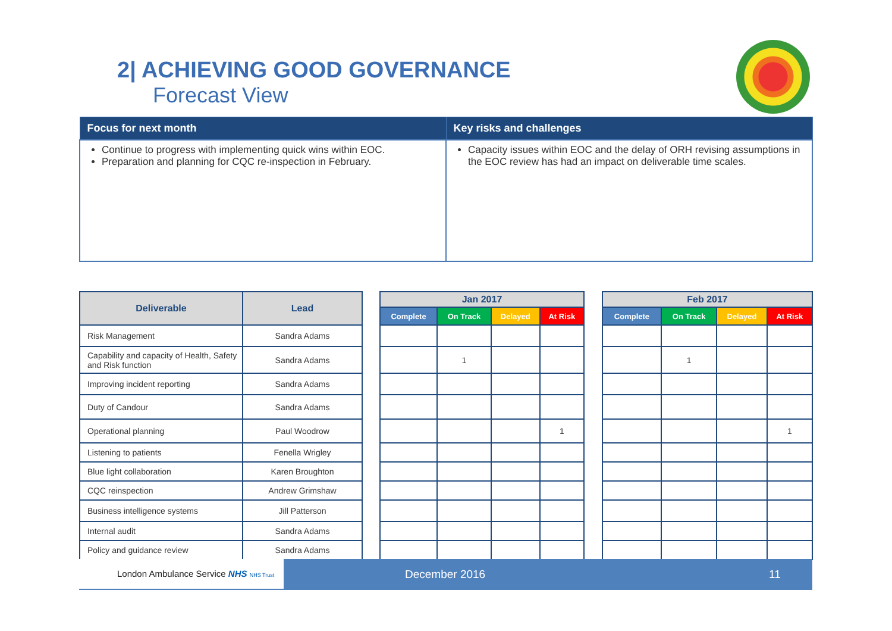2| ACHIEVING GOOD GOVERNANCE
Forecast View
| Focus for next month | Key risks and challenges |
| --- | --- |
| Continue to progress with implementing quick wins within EOC. Preparation and planning for CQC re-inspection in February. | Capacity issues within EOC and the delay of ORH revising assumptions in the EOC review has had an impact on deliverable time scales. |
| Deliverable | Lead |
| --- | --- |
| Risk Management | Sandra Adams |
| Capability and capacity of Health, Safety and Risk function | Sandra Adams |
| Improving incident reporting | Sandra Adams |
| Duty of Candour | Sandra Adams |
| Operational planning | Paul Woodrow |
| Listening to patients | Fenella Wrigley |
| Blue light collaboration | Karen Broughton |
| CQC reinspection | Andrew Grimshaw |
| Business intelligence systems | Jill Patterson |
| Internal audit | Sandra Adams |
| Policy and guidance review | Sandra Adams |
| Jan 2017 | | | |
| --- | --- | --- | --- |
| Complete | On Track | Delayed | At Risk |
| | 1 | | |
| | | | 1 |
| Feb 2017 | | | |
| --- | --- | --- | --- |
| Complete | On Track | Delayed | At Risk |
| | 1 | | |
| | | | 1 |
London Ambulance Service NHS NHS Trust
December 2016 11